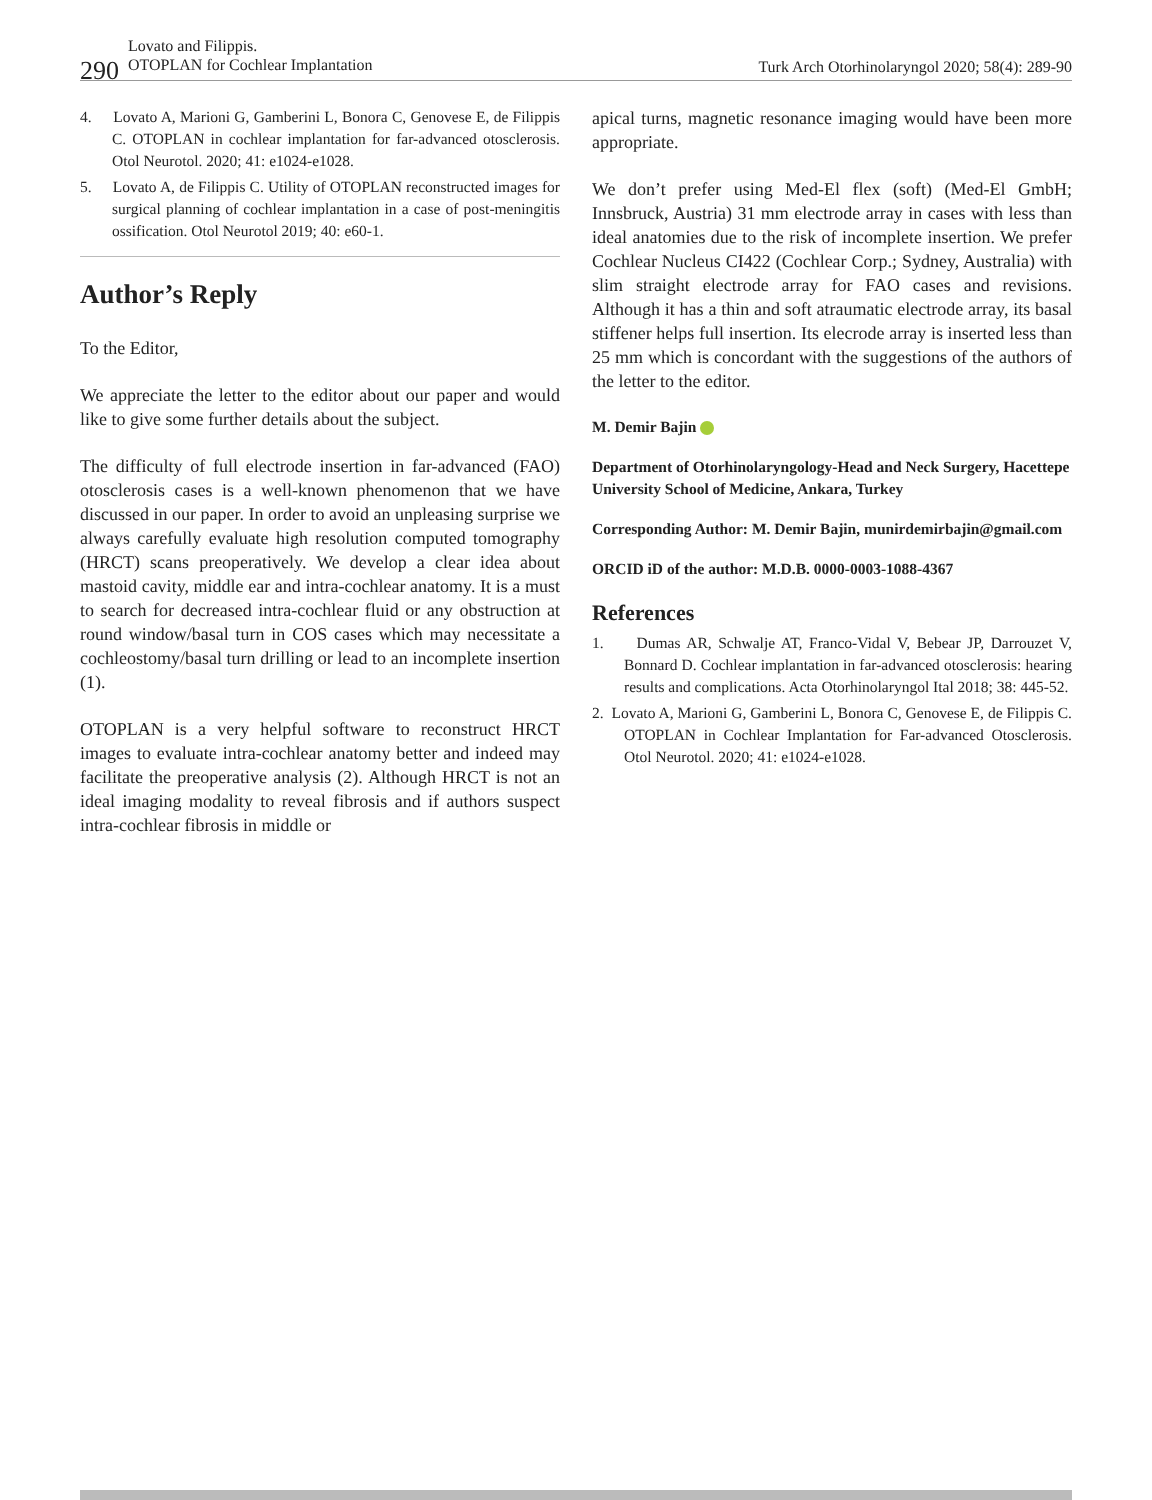290
Lovato and Filippis.
OTOPLAN for Cochlear Implantation
Turk Arch Otorhinolaryngol 2020; 58(4): 289-90
4. Lovato A, Marioni G, Gamberini L, Bonora C, Genovese E, de Filippis C. OTOPLAN in cochlear implantation for far-advanced otosclerosis. Otol Neurotol. 2020; 41: e1024-e1028.
5. Lovato A, de Filippis C. Utility of OTOPLAN reconstructed images for surgical planning of cochlear implantation in a case of post-meningitis ossification. Otol Neurotol 2019; 40: e60-1.
Author’s Reply
To the Editor,
We appreciate the letter to the editor about our paper and would like to give some further details about the subject.
The difficulty of full electrode insertion in far-advanced (FAO) otosclerosis cases is a well-known phenomenon that we have discussed in our paper. In order to avoid an unpleasing surprise we always carefully evaluate high resolution computed tomography (HRCT) scans preoperatively. We develop a clear idea about mastoid cavity, middle ear and intra-cochlear anatomy. It is a must to search for decreased intra-cochlear fluid or any obstruction at round window/basal turn in COS cases which may necessitate a cochleostomy/basal turn drilling or lead to an incomplete insertion (1).
OTOPLAN is a very helpful software to reconstruct HRCT images to evaluate intra-cochlear anatomy better and indeed may facilitate the preoperative analysis (2). Although HRCT is not an ideal imaging modality to reveal fibrosis and if authors suspect intra-cochlear fibrosis in middle or
apical turns, magnetic resonance imaging would have been more appropriate.
We don’t prefer using Med-El flex (soft) (Med-El GmbH; Innsbruck, Austria) 31 mm electrode array in cases with less than ideal anatomies due to the risk of incomplete insertion. We prefer Cochlear Nucleus CI422 (Cochlear Corp.; Sydney, Australia) with slim straight electrode array for FAO cases and revisions. Although it has a thin and soft atraumatic electrode array, its basal stiffener helps full insertion. Its elecrode array is inserted less than 25 mm which is concordant with the suggestions of the authors of the letter to the editor.
M. Demir Bajin
Department of Otorhinolaryngology-Head and Neck Surgery, Hacettepe University School of Medicine, Ankara, Turkey
Corresponding Author: M. Demir Bajin, munirdemirbajin@gmail.com
ORCID iD of the author: M.D.B. 0000-0003-1088-4367
References
1. Dumas AR, Schwalje AT, Franco-Vidal V, Bebear JP, Darrouzet V, Bonnard D. Cochlear implantation in far-advanced otosclerosis: hearing results and complications. Acta Otorhinolaryngol Ital 2018; 38: 445-52.
2. Lovato A, Marioni G, Gamberini L, Bonora C, Genovese E, de Filippis C. OTOPLAN in Cochlear Implantation for Far-advanced Otosclerosis. Otol Neurotol. 2020; 41: e1024-e1028.